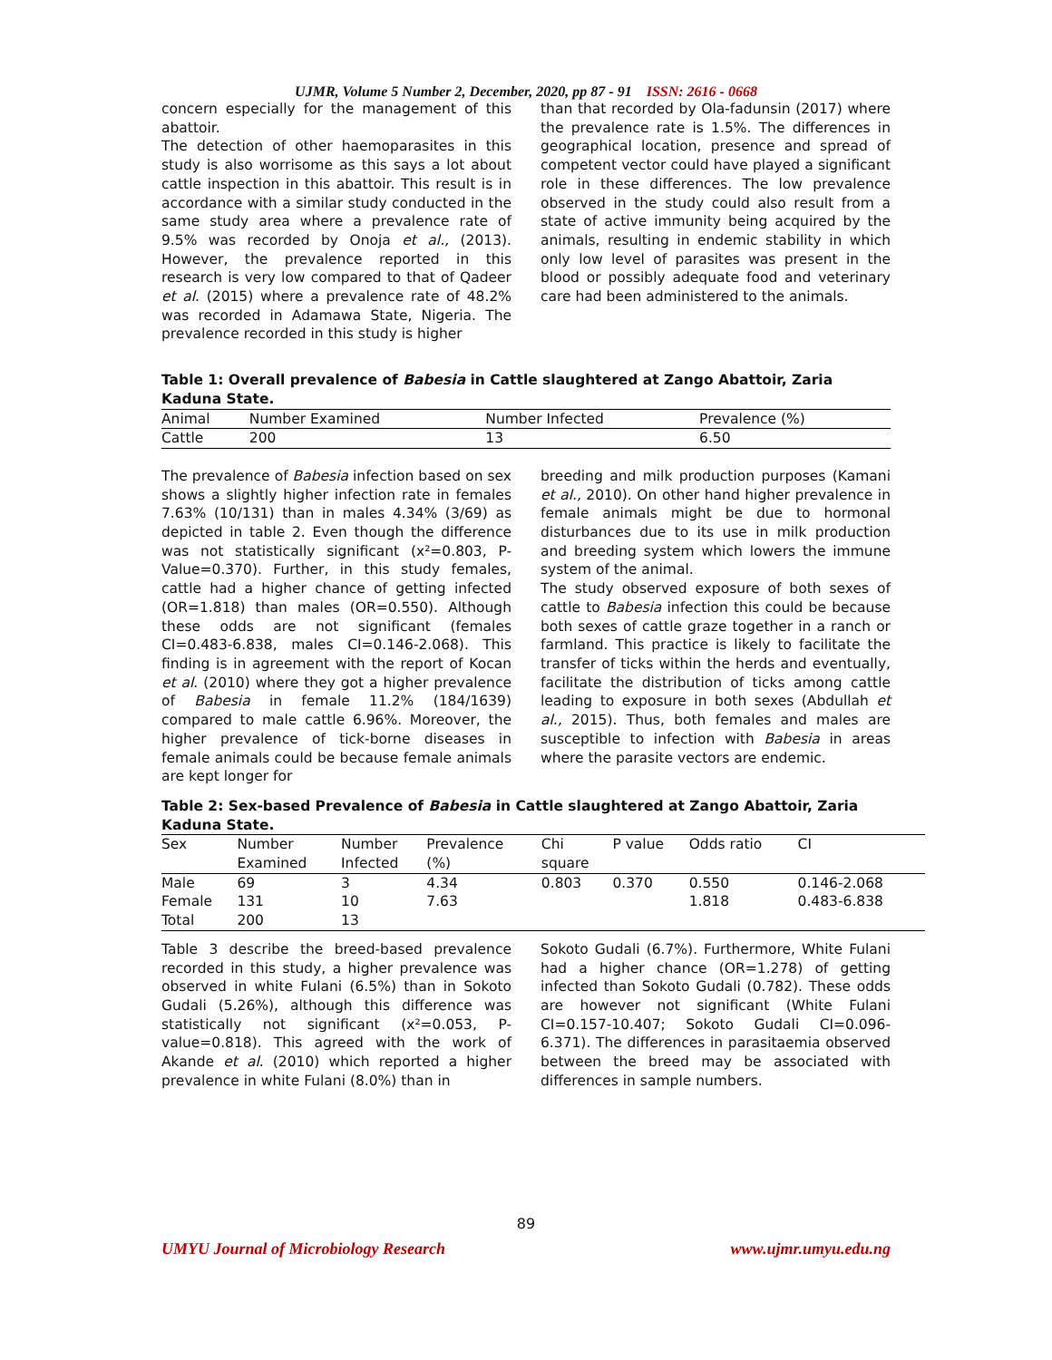UJMR, Volume 5 Number 2, December, 2020, pp 87 - 91 ISSN: 2616 - 0668
concern especially for the management of this abattoir.
The detection of other haemoparasites in this study is also worrisome as this says a lot about cattle inspection in this abattoir. This result is in accordance with a similar study conducted in the same study area where a prevalence rate of 9.5% was recorded by Onoja et al., (2013). However, the prevalence reported in this research is very low compared to that of Qadeer et al. (2015) where a prevalence rate of 48.2% was recorded in Adamawa State, Nigeria. The prevalence recorded in this study is higher
than that recorded by Ola-fadunsin (2017) where the prevalence rate is 1.5%. The differences in geographical location, presence and spread of competent vector could have played a significant role in these differences. The low prevalence observed in the study could also result from a state of active immunity being acquired by the animals, resulting in endemic stability in which only low level of parasites was present in the blood or possibly adequate food and veterinary care had been administered to the animals.
Table 1: Overall prevalence of Babesia in Cattle slaughtered at Zango Abattoir, Zaria Kaduna State.
| Animal | Number Examined | Number Infected | Prevalence (%) |
| --- | --- | --- | --- |
| Cattle | 200 | 13 | 6.50 |
The prevalence of Babesia infection based on sex shows a slightly higher infection rate in females 7.63% (10/131) than in males 4.34% (3/69) as depicted in table 2. Even though the difference was not statistically significant (x²=0.803, P-Value=0.370). Further, in this study females, cattle had a higher chance of getting infected (OR=1.818) than males (OR=0.550). Although these odds are not significant (females CI=0.483-6.838, males CI=0.146-2.068). This finding is in agreement with the report of Kocan et al. (2010) where they got a higher prevalence of Babesia in female 11.2% (184/1639) compared to male cattle 6.96%. Moreover, the higher prevalence of tick-borne diseases in female animals could be because female animals are kept longer for
breeding and milk production purposes (Kamani et al., 2010). On other hand higher prevalence in female animals might be due to hormonal disturbances due to its use in milk production and breeding system which lowers the immune system of the animal.
The study observed exposure of both sexes of cattle to Babesia infection this could be because both sexes of cattle graze together in a ranch or farmland. This practice is likely to facilitate the transfer of ticks within the herds and eventually, facilitate the distribution of ticks among cattle leading to exposure in both sexes (Abdullah et al., 2015). Thus, both females and males are susceptible to infection with Babesia in areas where the parasite vectors are endemic.
Table 2: Sex-based Prevalence of Babesia in Cattle slaughtered at Zango Abattoir, Zaria Kaduna State.
| Sex | Number Examined | Number Infected | Prevalence (%) | Chi square | P value | Odds ratio | CI |
| --- | --- | --- | --- | --- | --- | --- | --- |
| Male | 69 | 3 | 4.34 | 0.803 | 0.370 | 0.550 | 0.146-2.068 |
| Female | 131 | 10 | 7.63 | | | 1.818 | 0.483-6.838 |
| Total | 200 | 13 | | | | | |
Table 3 describe the breed-based prevalence recorded in this study, a higher prevalence was observed in white Fulani (6.5%) than in Sokoto Gudali (5.26%), although this difference was statistically not significant (x²=0.053, P-value=0.818). This agreed with the work of Akande et al. (2010) which reported a higher prevalence in white Fulani (8.0%) than in
Sokoto Gudali (6.7%). Furthermore, White Fulani had a higher chance (OR=1.278) of getting infected than Sokoto Gudali (0.782). These odds are however not significant (White Fulani CI=0.157-10.407; Sokoto Gudali CI=0.096-6.371). The differences in parasitaemia observed between the breed may be associated with differences in sample numbers.
89
UMYU Journal of Microbiology Research www.ujmr.umyu.edu.ng